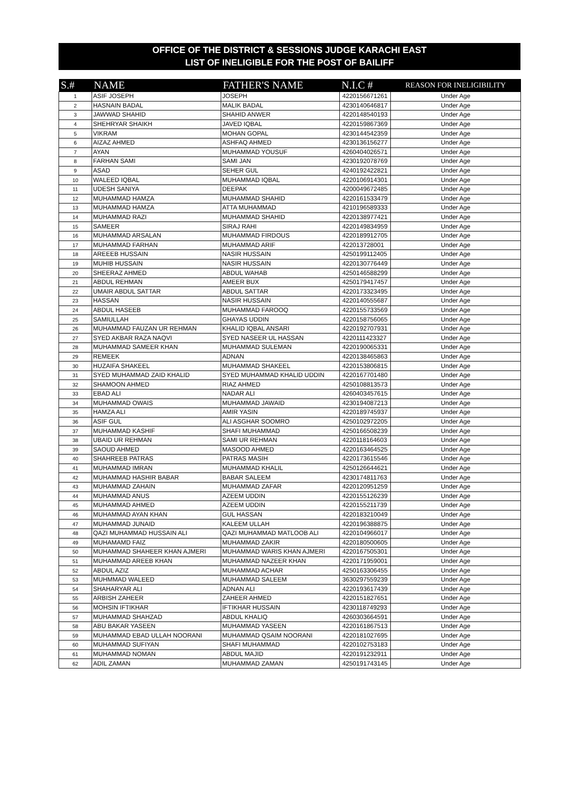OFFICE OF THE DISTRICT & SESSIONS JUDGE KARACHI EAST
LIST OF INELIGIBLE FOR THE POST OF BAILIFF
| S.# | NAME | FATHER'S NAME | N.I.C # | REASON FOR INELIGIBILITY |
| --- | --- | --- | --- | --- |
| 1 | ASIF JOSEPH | JOSEPH | 4220156671261 | Under Age |
| 2 | HASNAIN BADAL | MALIK BADAL | 4230140646817 | Under Age |
| 3 | JAWWAD SHAHID | SHAHID ANWER | 4220148540193 | Under Age |
| 4 | SHEHRYAR SHAIKH | JAVED IQBAL | 4220159867369 | Under Age |
| 5 | VIKRAM | MOHAN GOPAL | 4230144542359 | Under Age |
| 6 | AIZAZ AHMED | ASHFAQ AHMED | 4230136156277 | Under Age |
| 7 | AYAN | MUHAMMAD YOUSUF | 4260404026571 | Under Age |
| 8 | FARHAN SAMI | SAMI JAN | 4230192078769 | Under Age |
| 9 | ASAD | SEHER GUL | 4240192422821 | Under Age |
| 10 | WALEED IQBAL | MUHAMMAD IQBAL | 4220106914301 | Under Age |
| 11 | UDESH SANIYA | DEEPAK | 4200049672485 | Under Age |
| 12 | MUHAMMAD HAMZA | MUHAMMAD SHAHID | 4220161533479 | Under Age |
| 13 | MUHAMMAD HAMZA | ATTA MUHAMMAD | 4210196589333 | Under Age |
| 14 | MUHAMMAD RAZI | MUHAMMAD SHAHID | 4220138977421 | Under Age |
| 15 | SAMEER | SIRAJ RAHI | 4220149834959 | Under Age |
| 16 | MUHAMMAD ARSALAN | MUHAMMAD FIRDOUS | 4220189912705 | Under Age |
| 17 | MUHAMMAD FARHAN | MUHAMMAD ARIF | 422013728001 | Under Age |
| 18 | AREEEB HUSSAIN | NASIR HUSSAIN | 4250199112405 | Under Age |
| 19 | MUHIB HUSSAIN | NASIR HUSSAIN | 4220130776449 | Under Age |
| 20 | SHEERAZ AHMED | ABDUL WAHAB | 4250146588299 | Under Age |
| 21 | ABDUL REHMAN | AMEER BUX | 4250179417457 | Under Age |
| 22 | UMAIR ABDUL SATTAR | ABDUL SATTAR | 4220173323495 | Under Age |
| 23 | HASSAN | NASIR HUSSAIN | 4220140555687 | Under Age |
| 24 | ABDUL HASEEB | MUHAMMAD FAROOQ | 4220155733569 | Under Age |
| 25 | SAMIULLAH | GHAYAS UDDIN | 4220158756065 | Under Age |
| 26 | MUHAMMAD FAUZAN UR REHMAN | KHALID IQBAL ANSARI | 4220192707931 | Under Age |
| 27 | SYED AKBAR RAZA NAQVI | SYED NASEER UL HASSAN | 4220111423327 | Under Age |
| 28 | MUHAMMAD SAMEER KHAN | MUHAMMAD SULEMAN | 4220190065331 | Under Age |
| 29 | REMEEK | ADNAN | 4220138465863 | Under Age |
| 30 | HUZAIFA SHAKEEL | MUHAMMAD SHAKEEL | 4220153806815 | Under Age |
| 31 | SYED MUHAMMAD ZAID KHALID | SYED MUHAMMAD KHALID UDDIN | 4220167701480 | Under Age |
| 32 | SHAMOON AHMED | RIAZ AHMED | 4250108813573 | Under Age |
| 33 | EBAD ALI | NADAR ALI | 4260403457615 | Under Age |
| 34 | MUHAMMAD OWAIS | MUHAMMAD JAWAID | 4230194087213 | Under Age |
| 35 | HAMZA ALI | AMIR YASIN | 4220189745937 | Under Age |
| 36 | ASIF GUL | ALI ASGHAR SOOMRO | 4250102972205 | Under Age |
| 37 | MUHAMMAD KASHIF | SHAFI MUHAMMAD | 4250166508239 | Under Age |
| 38 | UBAID UR REHMAN | SAMI UR REHMAN | 4220118164603 | Under Age |
| 39 | SAOUD AHMED | MASOOD AHMED | 4220163464525 | Under Age |
| 40 | SHAHREEB PATRAS | PATRAS MASIH | 4220173615546 | Under Age |
| 41 | MUHAMMAD IMRAN | MUHAMMAD KHALIL | 4250126644621 | Under Age |
| 42 | MUHAMMAD HASHIR BABAR | BABAR SALEEM | 4230174811763 | Under Age |
| 43 | MUHAMMAD ZAHAIN | MUHAMMAD ZAFAR | 4220120951259 | Under Age |
| 44 | MUHAMMAD ANUS | AZEEM UDDIN | 4220155126239 | Under Age |
| 45 | MUHAMMAD AHMED | AZEEM UDDIN | 4220155211739 | Under Age |
| 46 | MUHAMMAD AYAN KHAN | GUL HASSAN | 4220183210049 | Under Age |
| 47 | MUHAMMAD JUNAID | KALEEM ULLAH | 4220196388875 | Under Age |
| 48 | QAZI MUHAMMAD HUSSAIN ALI | QAZI MUHAMMAD MATLOOB ALI | 4220104966017 | Under Age |
| 49 | MUHAMAMD FAIZ | MUHAMMAD ZAKIR | 4220180500605 | Under Age |
| 50 | MUHAMMAD SHAHEER KHAN AJMERI | MUHAMMAD WARIS KHAN AJMERI | 4220167505301 | Under Age |
| 51 | MUHAMMAD AREEB KHAN | MUHAMMAD NAZEER KHAN | 4220171959001 | Under Age |
| 52 | ABDUL AZIZ | MUHAMMAD ACHAR | 4250163306455 | Under Age |
| 53 | MUHMMAD WALEED | MUHAMMAD SALEEM | 3630297559239 | Under Age |
| 54 | SHAHARYAR ALI | ADNAN ALI | 4220193617439 | Under Age |
| 55 | ARBISH ZAHEER | ZAHEER AHMED | 4220151827651 | Under Age |
| 56 | MOHSIN IFTIKHAR | IFTIKHAR HUSSAIN | 4230118749293 | Under Age |
| 57 | MUHAMMAD SHAHZAD | ABDUL KHALIQ | 4260303664591 | Under Age |
| 58 | ABU BAKAR YASEEN | MUHAMMAD YASEEN | 4220161867513 | Under Age |
| 59 | MUHAMMAD EBAD ULLAH NOORANI | MUHAMMAD QSAIM NOORANI | 4220181027695 | Under Age |
| 60 | MUHAMMAD SUFIYAN | SHAFI MUHAMMAD | 4220102753183 | Under Age |
| 61 | MUHAMMAD NOMAN | ABDUL MAJID | 4220191232911 | Under Age |
| 62 | ADIL ZAMAN | MUHAMMAD ZAMAN | 4250191743145 | Under Age |